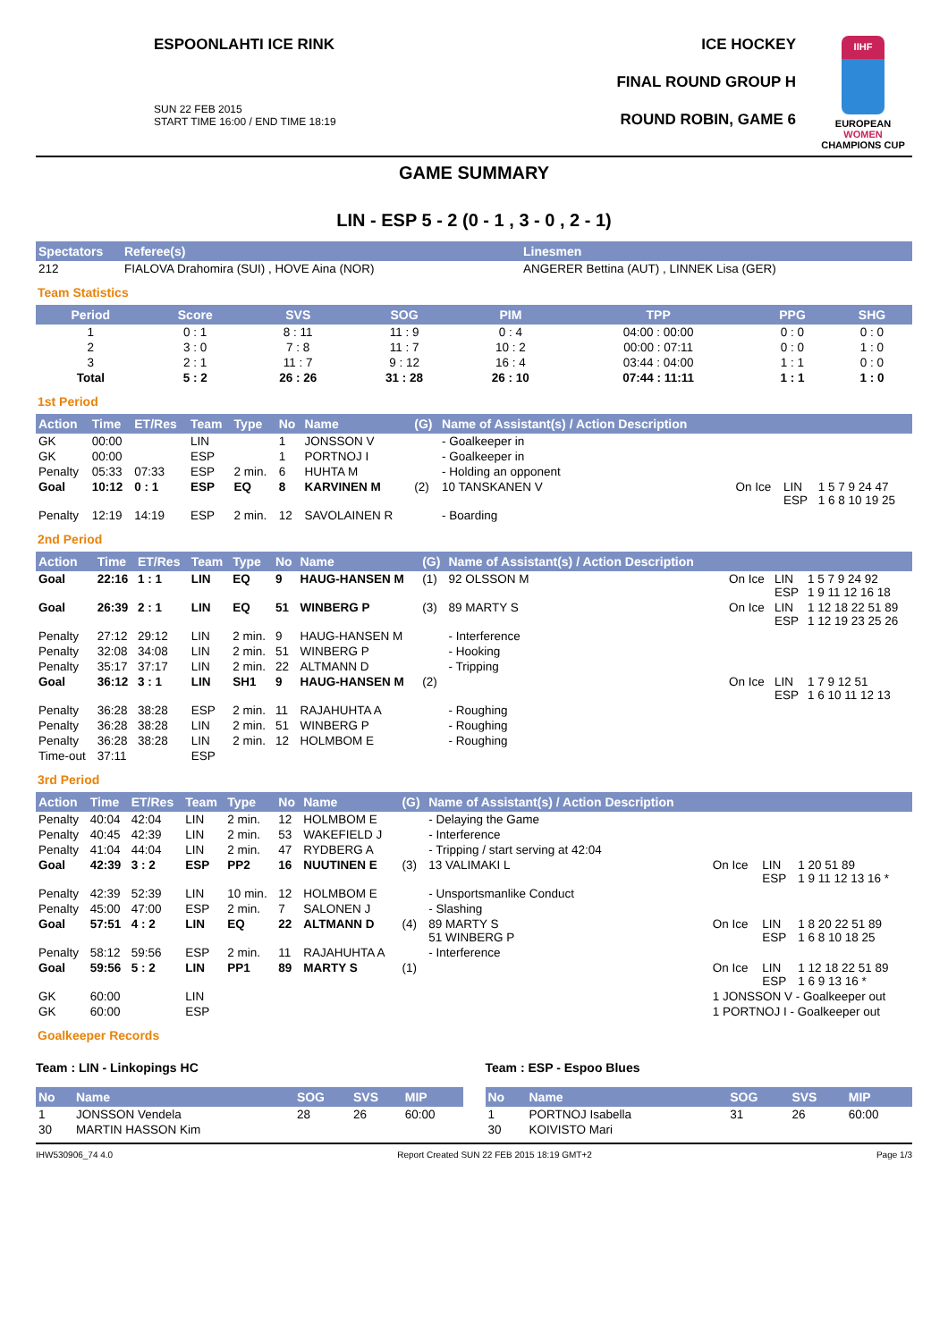ESPOONLAHTI ICE RINK
SUN 22 FEB 2015
START TIME 16:00 / END TIME 18:19
ICE HOCKEY
FINAL ROUND GROUP H
ROUND ROBIN, GAME 6
IIHF
EUROPEAN
WOMEN
CHAMPIONS CUP
GAME SUMMARY
LIN - ESP 5 - 2 (0 - 1 , 3 - 0 , 2 - 1)
| Spectators | Referee(s) | Linesmen |
| --- | --- | --- |
| 212 | FIALOVA Drahomira (SUI) , HOVE Aina (NOR) | ANGERER Bettina (AUT) , LINNEK Lisa (GER) |
Team Statistics
| Period | Score | SVS | SOG | PIM | TPP | PPG | SHG |
| --- | --- | --- | --- | --- | --- | --- | --- |
| 1 | 0 : 1 | 8 : 11 | 11 : 9 | 0 : 4 | 04:00 : 00:00 | 0 : 0 | 0 : 0 |
| 2 | 3 : 0 | 7 : 8 | 11 : 7 | 10 : 2 | 00:00 : 07:11 | 0 : 0 | 1 : 0 |
| 3 | 2 : 1 | 11 : 7 | 9 : 12 | 16 : 4 | 03:44 : 04:00 | 1 : 1 | 0 : 0 |
| Total | 5 : 2 | 26 : 26 | 31 : 28 | 26 : 10 | 07:44 : 11:11 | 1 : 1 | 1 : 0 |
1st Period
| Action | Time | ET/Res | Team | Type | No | Name | (G) | Name of Assistant(s) / Action Description | | | |
| --- | --- | --- | --- | --- | --- | --- | --- | --- | --- | --- | --- |
| GK | 00:00 | | LIN | | 1 | JONSSON V | | - Goalkeeper in | | | |
| GK | 00:00 | | ESP | | 1 | PORTNOJ I | | - Goalkeeper in | | | |
| Penalty | 05:33 | 07:33 | ESP | 2 min. | 6 | HUHTA M | | - Holding an opponent | | | |
| Goal | 10:12 | 0 : 1 | ESP | EQ | 8 | KARVINEN M | (2) | 10 TANSKANEN V | On Ice | LIN ESP | 1 5 7 9 24 47 1 6 8 10 19 25 |
| Penalty | 12:19 | 14:19 | ESP | 2 min. | 12 | SAVOLAINEN R | | - Boarding | | | |
2nd Period
| Action | Time | ET/Res | Team | Type | No | Name | (G) | Name of Assistant(s) / Action Description | | | |
| --- | --- | --- | --- | --- | --- | --- | --- | --- | --- | --- | --- |
| Goal | 22:16 | 1 : 1 | LIN | EQ | 9 | HAUG-HANSEN M | (1) | 92 OLSSON M | On Ice | LIN ESP | 1 5 7 9 24 92 1 9 11 12 16 18 |
| Goal | 26:39 | 2 : 1 | LIN | EQ | 51 | WINBERG P | (3) | 89 MARTY S | On Ice | LIN ESP | 1 12 18 22 51 89 1 12 19 23 25 26 |
| Penalty | 27:12 | 29:12 | LIN | 2 min. | 9 | HAUG-HANSEN M | | - Interference | | | |
| Penalty | 32:08 | 34:08 | LIN | 2 min. | 51 | WINBERG P | | - Hooking | | | |
| Penalty | 35:17 | 37:17 | LIN | 2 min. | 22 | ALTMANN D | | - Tripping | | | |
| Goal | 36:12 | 3 : 1 | LIN | SH1 | 9 | HAUG-HANSEN M | (2) | | On Ice | LIN ESP | 1 7 9 12 51 1 6 10 11 12 13 |
| Penalty | 36:28 | 38:28 | ESP | 2 min. | 11 | RAJAHUHTA A | | - Roughing | | | |
| Penalty | 36:28 | 38:28 | LIN | 2 min. | 51 | WINBERG P | | - Roughing | | | |
| Penalty | 36:28 | 38:28 | LIN | 2 min. | 12 | HOLMBOM E | | - Roughing | | | |
| Time-out | 37:11 | | ESP | | | | | | | | |
3rd Period
| Action | Time | ET/Res | Team | Type | No | Name | (G) | Name of Assistant(s) / Action Description | | | |
| --- | --- | --- | --- | --- | --- | --- | --- | --- | --- | --- | --- |
| Penalty | 40:04 | 42:04 | LIN | 2 min. | 12 | HOLMBOM E | | - Delaying the Game | | | |
| Penalty | 40:45 | 42:39 | LIN | 2 min. | 53 | WAKEFIELD J | | - Interference | | | |
| Penalty | 41:04 | 44:04 | LIN | 2 min. | 47 | RYDBERG A | | - Tripping / start serving at 42:04 | | | |
| Goal | 42:39 | 3 : 2 | ESP | PP2 | 16 | NUUTINEN E | (3) | 13 VALIMAKI L | On Ice | LIN ESP | 1 20 51 89 1 9 11 12 13 16 * |
| Penalty | 42:39 | 52:39 | LIN | 10 min. | 12 | HOLMBOM E | | - Unsportsmanlike Conduct | | | |
| Penalty | 45:00 | 47:00 | ESP | 2 min. | 7 | SALONEN J | | - Slashing | | | |
| Goal | 57:51 | 4 : 2 | LIN | EQ | 22 | ALTMANN D | (4) | 89 MARTY S 51 WINBERG P | On Ice | LIN ESP | 1 8 20 22 51 89 1 6 8 10 18 25 |
| Penalty | 58:12 | 59:56 | ESP | 2 min. | 11 | RAJAHUHTA A | | - Interference | | | |
| Goal | 59:56 | 5 : 2 | LIN | PP1 | 89 | MARTY S | (1) | | On Ice | LIN ESP | 1 12 18 22 51 89 1 6 9 13 16 * |
| GK | 60:00 | | LIN | | | | | | 1 JONSSON V - Goalkeeper out | | |
| GK | 60:00 | | ESP | | | | | | 1 PORTNOJ I - Goalkeeper out | | |
Goalkeeper Records
Team : LIN - Linkopings HC
| No | Name | SOG | SVS | MIP |
| --- | --- | --- | --- | --- |
| 1 | JONSSON Vendela | 28 | 26 | 60:00 |
| 30 | MARTIN HASSON Kim | | | |
Team : ESP - Espoo Blues
| No | Name | SOG | SVS | MIP |
| --- | --- | --- | --- | --- |
| 1 | PORTNOJ Isabella | 31 | 26 | 60:00 |
| 30 | KOIVISTO Mari | | | |
IHW530906_74 4.0 Report Created SUN 22 FEB 2015 18:19 GMT+2 Page 1/3